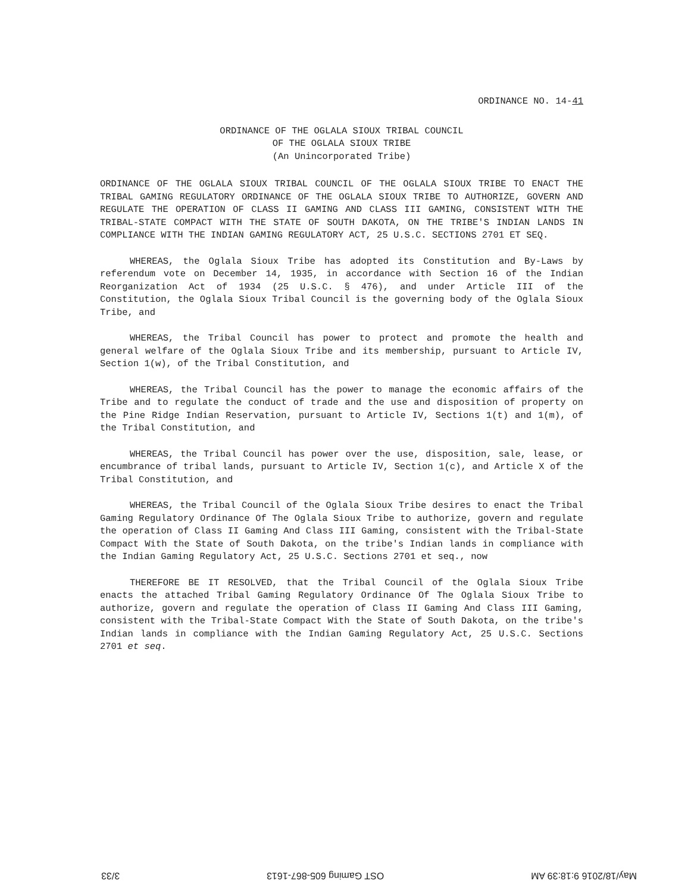ORDINANCE NO. 14-41
ORDINANCE OF THE OGLALA SIOUX TRIBAL COUNCIL
OF THE OGLALA SIOUX TRIBE
(An Unincorporated Tribe)
ORDINANCE OF THE OGLALA SIOUX TRIBAL COUNCIL OF THE OGLALA SIOUX TRIBE TO ENACT THE TRIBAL GAMING REGULATORY ORDINANCE OF THE OGLALA SIOUX TRIBE TO AUTHORIZE, GOVERN AND REGULATE THE OPERATION OF CLASS II GAMING AND CLASS III GAMING, CONSISTENT WITH THE TRIBAL-STATE COMPACT WITH THE STATE OF SOUTH DAKOTA, ON THE TRIBE'S INDIAN LANDS IN COMPLIANCE WITH THE INDIAN GAMING REGULATORY ACT, 25 U.S.C. SECTIONS 2701 ET SEQ.
WHEREAS, the Oglala Sioux Tribe has adopted its Constitution and By-Laws by referendum vote on December 14, 1935, in accordance with Section 16 of the Indian Reorganization Act of 1934 (25 U.S.C. § 476), and under Article III of the Constitution, the Oglala Sioux Tribal Council is the governing body of the Oglala Sioux Tribe, and
WHEREAS, the Tribal Council has power to protect and promote the health and general welfare of the Oglala Sioux Tribe and its membership, pursuant to Article IV, Section 1(w), of the Tribal Constitution, and
WHEREAS, the Tribal Council has the power to manage the economic affairs of the Tribe and to regulate the conduct of trade and the use and disposition of property on the Pine Ridge Indian Reservation, pursuant to Article IV, Sections 1(t) and 1(m), of the Tribal Constitution, and
WHEREAS, the Tribal Council has power over the use, disposition, sale, lease, or encumbrance of tribal lands, pursuant to Article IV, Section 1(c), and Article X of the Tribal Constitution, and
WHEREAS, the Tribal Council of the Oglala Sioux Tribe desires to enact the Tribal Gaming Regulatory Ordinance Of The Oglala Sioux Tribe to authorize, govern and regulate the operation of Class II Gaming And Class III Gaming, consistent with the Tribal-State Compact With the State of South Dakota, on the tribe's Indian lands in compliance with the Indian Gaming Regulatory Act, 25 U.S.C. Sections 2701 et seq., now
THEREFORE BE IT RESOLVED, that the Tribal Council of the Oglala Sioux Tribe enacts the attached Tribal Gaming Regulatory Ordinance Of The Oglala Sioux Tribe to authorize, govern and regulate the operation of Class II Gaming And Class III Gaming, consistent with the Tribal-State Compact With the State of South Dakota, on the tribe's Indian lands in compliance with the Indian Gaming Regulatory Act, 25 U.S.C. Sections 2701 et seq.
May/18/2016 9:18:39 AM OST Gaming 605-867-1613 3/33